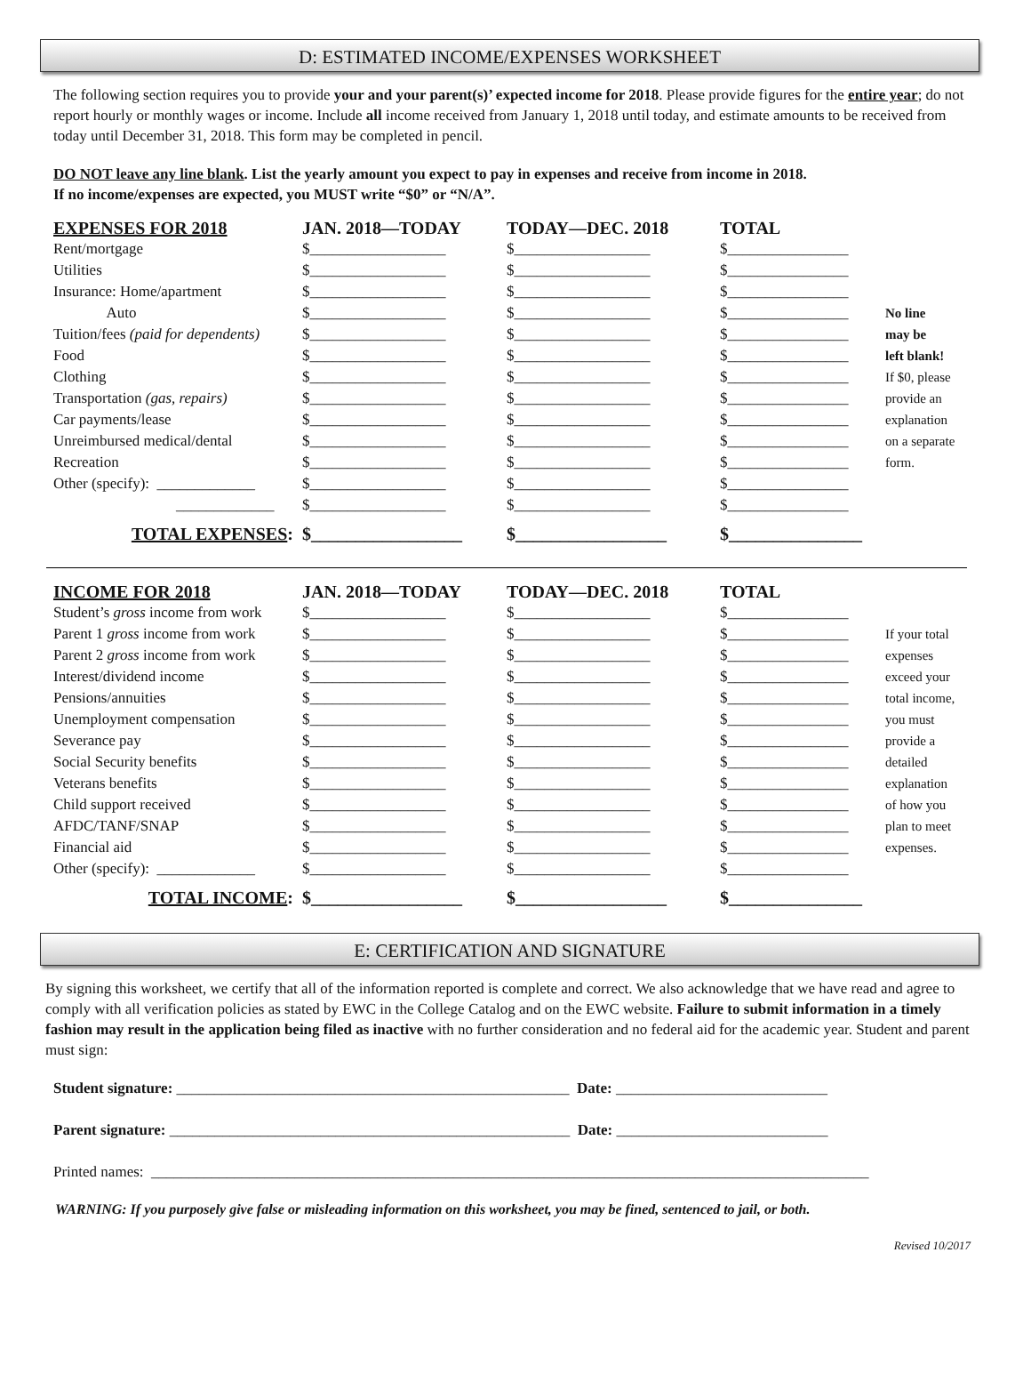D: ESTIMATED INCOME/EXPENSES WORKSHEET
The following section requires you to provide your and your parent(s)’ expected income for 2018. Please provide figures for the entire year; do not report hourly or monthly wages or income. Include all income received from January 1, 2018 until today, and estimate amounts to be received from today until December 31, 2018. This form may be completed in pencil.
DO NOT leave any line blank. List the yearly amount you expect to pay in expenses and receive from income in 2018.
If no income/expenses are expected, you MUST write “$0” or “N/A”.
| EXPENSES FOR 2018 | JAN. 2018—TODAY | TODAY—DEC. 2018 | TOTAL | |
| --- | --- | --- | --- | --- |
| Rent/mortgage | $__________________ | $__________________ | $________________ | |
| Utilities | $__________________ | $__________________ | $________________ | |
| Insurance: Home/apartment | $__________________ | $__________________ | $________________ | |
| Auto | $__________________ | $__________________ | $________________ | No line |
| Tuition/fees (paid for dependents) | $__________________ | $__________________ | $________________ | may be |
| Food | $__________________ | $__________________ | $________________ | left blank! |
| Clothing | $__________________ | $__________________ | $________________ | If $0, please |
| Transportation (gas, repairs) | $__________________ | $__________________ | $________________ | provide an |
| Car payments/lease | $__________________ | $__________________ | $________________ | explanation |
| Unreimbursed medical/dental | $__________________ | $__________________ | $________________ | on a separate |
| Recreation | $__________________ | $__________________ | $________________ | form. |
| Other (specify): _____________ | $__________________ | $__________________ | $________________ | |
| _____________ | $__________________ | $__________________ | $________________ | |
| TOTAL EXPENSES : | $_________________ | $_________________ | $_______________ | |
| INCOME FOR 2018 | JAN. 2018—TODAY | TODAY—DEC. 2018 | TOTAL | |
| --- | --- | --- | --- | --- |
| Student’s gross income from work | $__________________ | $__________________ | $________________ | |
| Parent 1 gross income from work | $__________________ | $__________________ | $________________ | If your total |
| Parent 2 gross income from work | $__________________ | $__________________ | $________________ | expenses |
| Interest/dividend income | $__________________ | $__________________ | $________________ | exceed your |
| Pensions/annuities | $__________________ | $__________________ | $________________ | total income, |
| Unemployment compensation | $__________________ | $__________________ | $________________ | you must |
| Severance pay | $__________________ | $__________________ | $________________ | provide a |
| Social Security benefits | $__________________ | $__________________ | $________________ | detailed |
| Veterans benefits | $__________________ | $__________________ | $________________ | explanation |
| Child support received | $__________________ | $__________________ | $________________ | of how you |
| AFDC/TANF/SNAP | $__________________ | $__________________ | $________________ | plan to meet |
| Financial aid | $__________________ | $__________________ | $________________ | expenses. |
| Other (specify): _____________ | $__________________ | $__________________ | $________________ | |
| TOTAL INCOME : | $_________________ | $_________________ | $_______________ | |
E: CERTIFICATION AND SIGNATURE
By signing this worksheet, we certify that all of the information reported is complete and correct. We also acknowledge that we have read and agree to comply with all verification policies as stated by EWC in the College Catalog and on the EWC website. Failure to submit information in a timely fashion may result in the application being filed as inactive with no further consideration and no federal aid for the academic year. Student and parent must sign:
Student signature: ____________________________________________________ Date: ____________________________
Parent signature: _____________________________________________________ Date: ____________________________
Printed names: _______________________________________________________________________________________________
WARNING: If you purposely give false or misleading information on this worksheet, you may be fined, sentenced to jail, or both.
Revised 10/2017